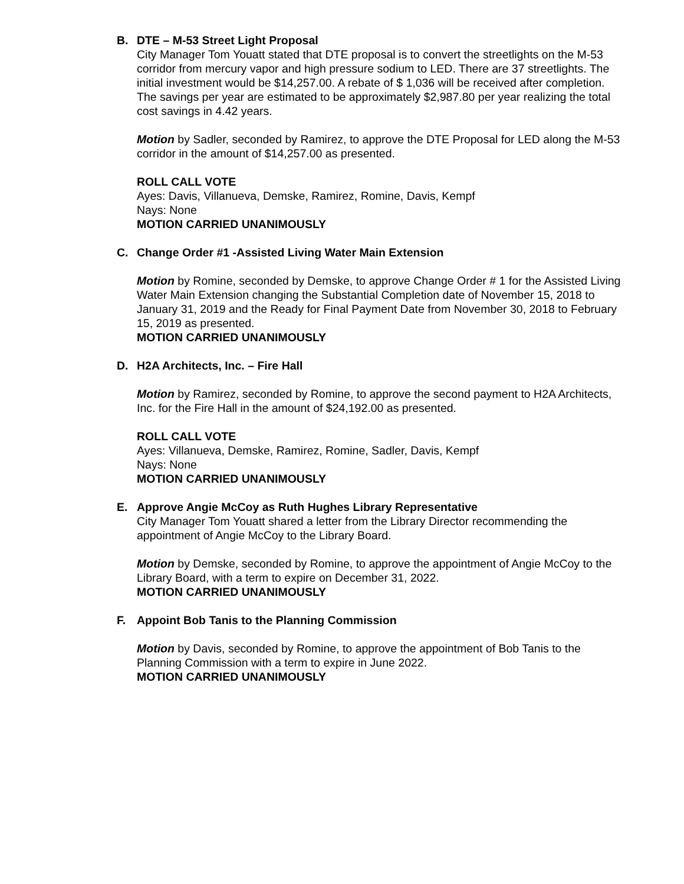B. DTE – M-53 Street Light Proposal
City Manager Tom Youatt stated that DTE proposal is to convert the streetlights on the M-53 corridor from mercury vapor and high pressure sodium to LED. There are 37 streetlights. The initial investment would be $14,257.00. A rebate of $ 1,036 will be received after completion. The savings per year are estimated to be approximately $2,987.80 per year realizing the total cost savings in 4.42 years.
Motion by Sadler, seconded by Ramirez, to approve the DTE Proposal for LED along the M-53 corridor in the amount of $14,257.00 as presented.
ROLL CALL VOTE
Ayes: Davis, Villanueva, Demske, Ramirez, Romine, Davis, Kempf
Nays: None
MOTION CARRIED UNANIMOUSLY
C. Change Order #1 -Assisted Living Water Main Extension
Motion by Romine, seconded by Demske, to approve Change Order # 1 for the Assisted Living Water Main Extension changing the Substantial Completion date of November 15, 2018 to January 31, 2019 and the Ready for Final Payment Date from November 30, 2018 to February 15, 2019 as presented.
MOTION CARRIED UNANIMOUSLY
D. H2A Architects, Inc. – Fire Hall
Motion by Ramirez, seconded by Romine, to approve the second payment to H2A Architects, Inc. for the Fire Hall in the amount of $24,192.00 as presented.
ROLL CALL VOTE
Ayes: Villanueva, Demske, Ramirez, Romine, Sadler, Davis, Kempf
Nays: None
MOTION CARRIED UNANIMOUSLY
E. Approve Angie McCoy as Ruth Hughes Library Representative
City Manager Tom Youatt shared a letter from the Library Director recommending the appointment of Angie McCoy to the Library Board.
Motion by Demske, seconded by Romine, to approve the appointment of Angie McCoy to the Library Board, with a term to expire on December 31, 2022.
MOTION CARRIED UNANIMOUSLY
F. Appoint Bob Tanis to the Planning Commission
Motion by Davis, seconded by Romine, to approve the appointment of Bob Tanis to the Planning Commission with a term to expire in June 2022.
MOTION CARRIED UNANIMOUSLY